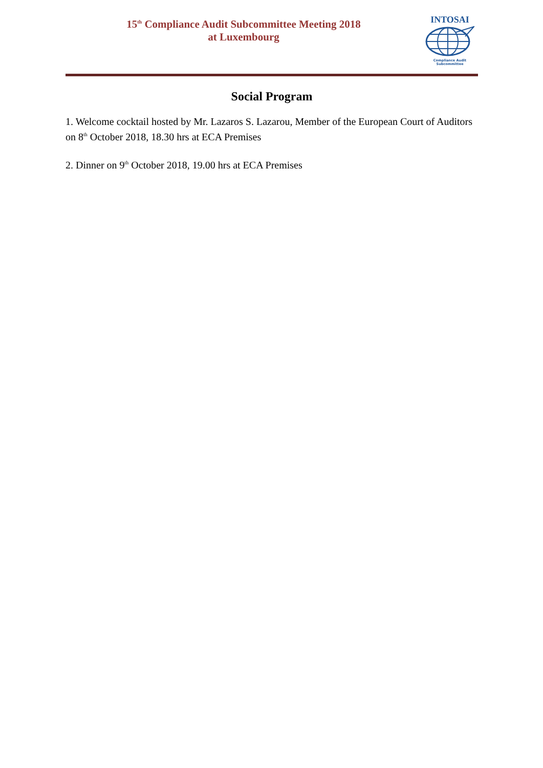15<sup>th</sup> Compliance Audit Subcommittee Meeting 2018
at Luxembourg
INTOSAI
Compliance Audit
Subcommittee
Social Program
1. Welcome cocktail hosted by Mr. Lazaros S. Lazarou, Member of the European Court of Auditors on 8<sup>th</sup> October 2018, 18.30 hrs at ECA Premises
2. Dinner on 9<sup>th</sup> October 2018, 19.00 hrs at ECA Premises